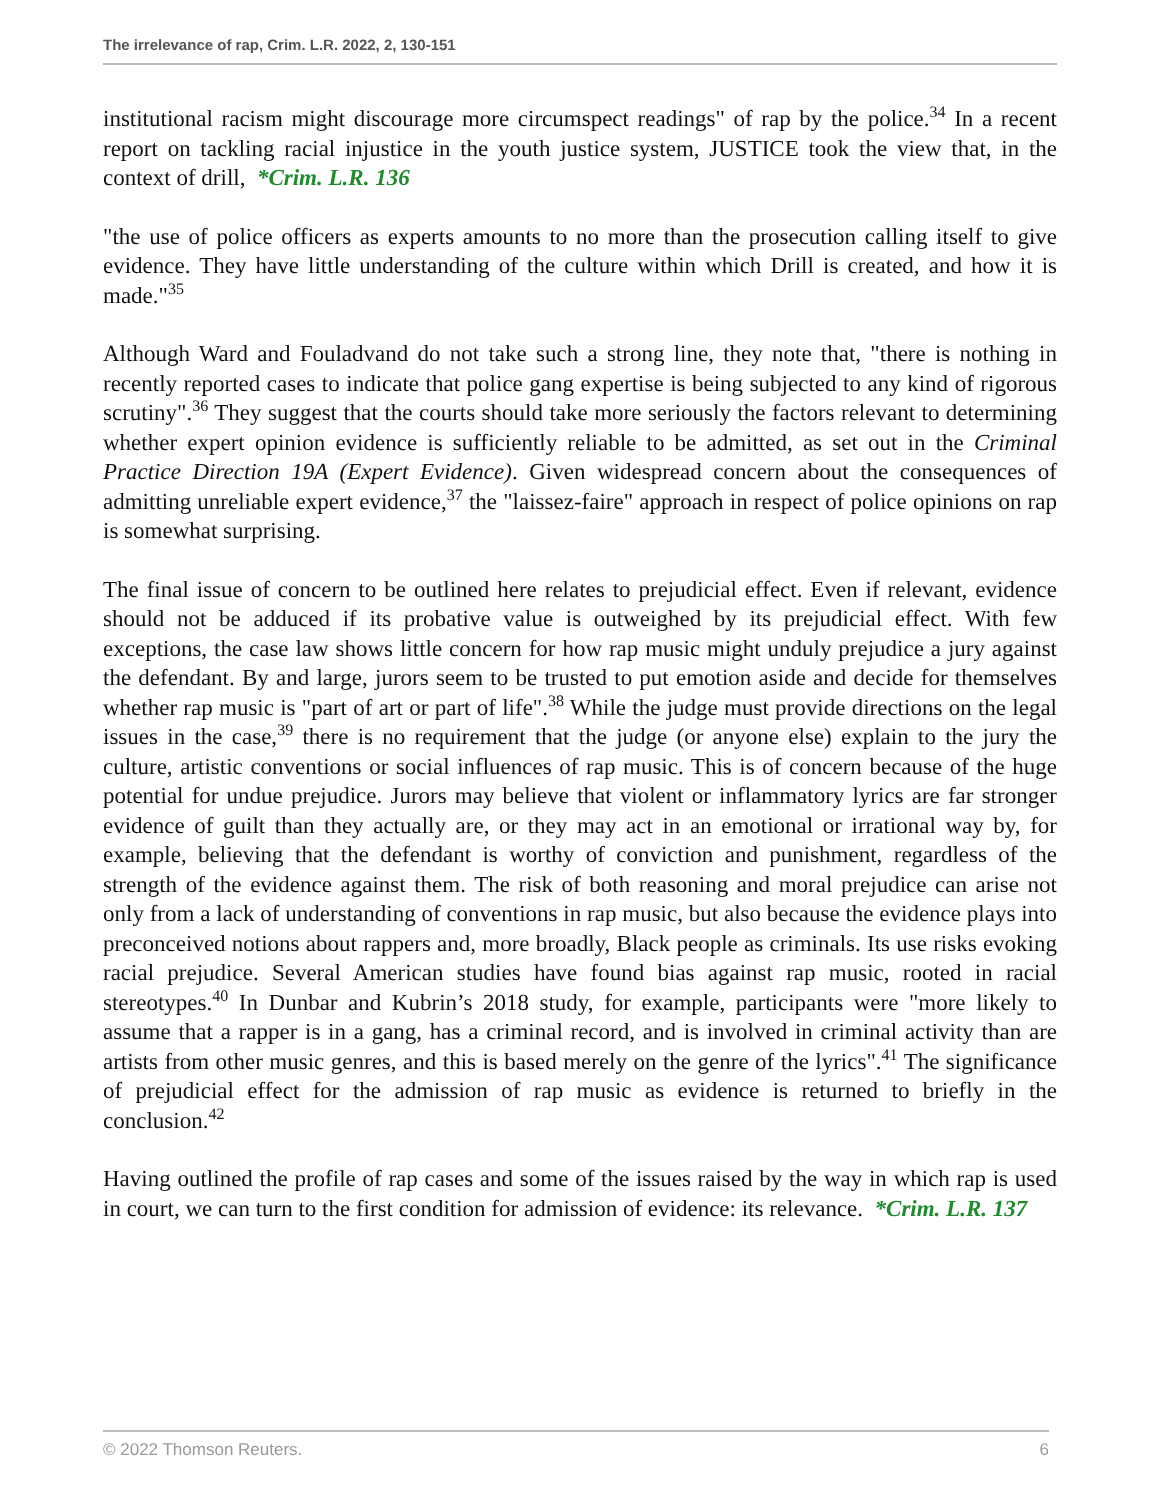The irrelevance of rap, Crim. L.R. 2022, 2, 130-151
institutional racism might discourage more circumspect readings" of rap by the police.<sup>34</sup> In a recent report on tackling racial injustice in the youth justice system, JUSTICE took the view that, in the context of drill, *Crim. L.R. 136
"the use of police officers as experts amounts to no more than the prosecution calling itself to give evidence. They have little understanding of the culture within which Drill is created, and how it is made."<sup>35</sup>
Although Ward and Fouladvand do not take such a strong line, they note that, "there is nothing in recently reported cases to indicate that police gang expertise is being subjected to any kind of rigorous scrutiny".<sup>36</sup> They suggest that the courts should take more seriously the factors relevant to determining whether expert opinion evidence is sufficiently reliable to be admitted, as set out in the Criminal Practice Direction 19A (Expert Evidence). Given widespread concern about the consequences of admitting unreliable expert evidence,<sup>37</sup> the "laissez-faire" approach in respect of police opinions on rap is somewhat surprising.
The final issue of concern to be outlined here relates to prejudicial effect. Even if relevant, evidence should not be adduced if its probative value is outweighed by its prejudicial effect. With few exceptions, the case law shows little concern for how rap music might unduly prejudice a jury against the defendant. By and large, jurors seem to be trusted to put emotion aside and decide for themselves whether rap music is "part of art or part of life".<sup>38</sup> While the judge must provide directions on the legal issues in the case,<sup>39</sup> there is no requirement that the judge (or anyone else) explain to the jury the culture, artistic conventions or social influences of rap music. This is of concern because of the huge potential for undue prejudice. Jurors may believe that violent or inflammatory lyrics are far stronger evidence of guilt than they actually are, or they may act in an emotional or irrational way by, for example, believing that the defendant is worthy of conviction and punishment, regardless of the strength of the evidence against them. The risk of both reasoning and moral prejudice can arise not only from a lack of understanding of conventions in rap music, but also because the evidence plays into preconceived notions about rappers and, more broadly, Black people as criminals. Its use risks evoking racial prejudice. Several American studies have found bias against rap music, rooted in racial stereotypes.<sup>40</sup> In Dunbar and Kubrin’s 2018 study, for example, participants were "more likely to assume that a rapper is in a gang, has a criminal record, and is involved in criminal activity than are artists from other music genres, and this is based merely on the genre of the lyrics".<sup>41</sup> The significance of prejudicial effect for the admission of rap music as evidence is returned to briefly in the conclusion.<sup>42</sup>
Having outlined the profile of rap cases and some of the issues raised by the way in which rap is used in court, we can turn to the first condition for admission of evidence: its relevance. *Crim. L.R. 137
© 2022 Thomson Reuters. 6